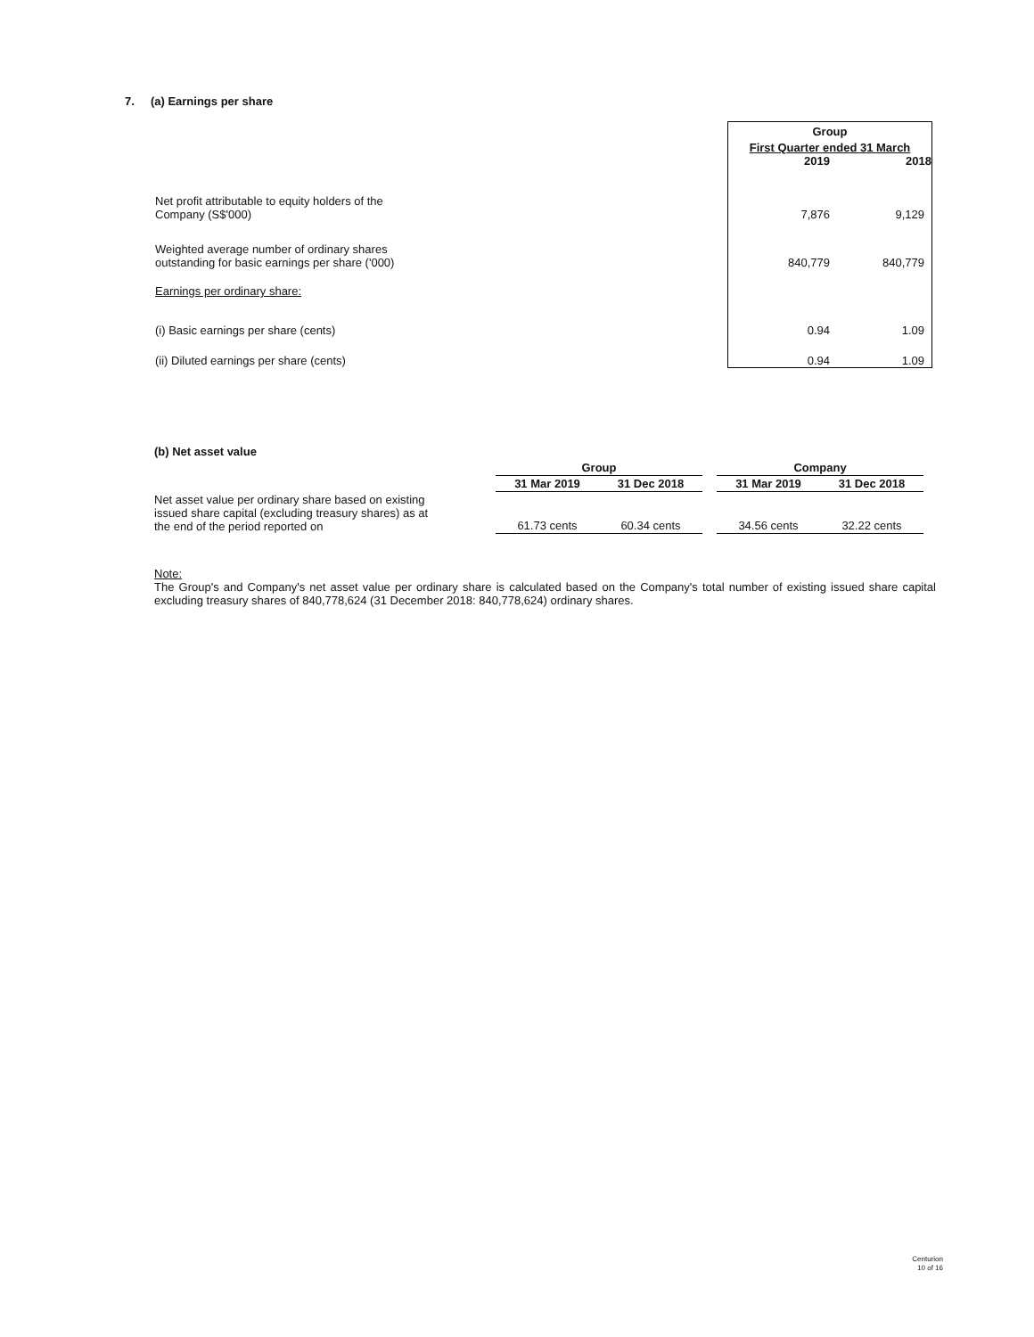7. (a) Earnings per share
| | Group | |
| | First Quarter ended 31 March | |
| | 2019 | 2018 |
| Net profit attributable to equity holders of the Company (S$'000) | 7,876 | 9,129 |
| Weighted average number of ordinary shares outstanding for basic earnings per share ('000) | 840,779 | 840,779 |
| Earnings per ordinary share: | | |
| (i) Basic earnings per share (cents) | 0.94 | 1.09 |
| (ii) Diluted earnings per share (cents) | 0.94 | 1.09 |
(b) Net asset value
| | Group | | | Company | |
| | 31 Mar 2019 | 31 Dec 2018 | | 31 Mar 2019 | 31 Dec 2018 |
| Net asset value per ordinary share based on existing issued share capital (excluding treasury shares) as at the end of the period reported on | 61.73 cents | 60.34 cents | | 34.56 cents | 32.22 cents |
Note:
The Group's and Company's net asset value per ordinary share is calculated based on the Company's total number of existing issued share capital excluding treasury shares of 840,778,624 (31 December 2018: 840,778,624) ordinary shares.
Centurion
10 of 16